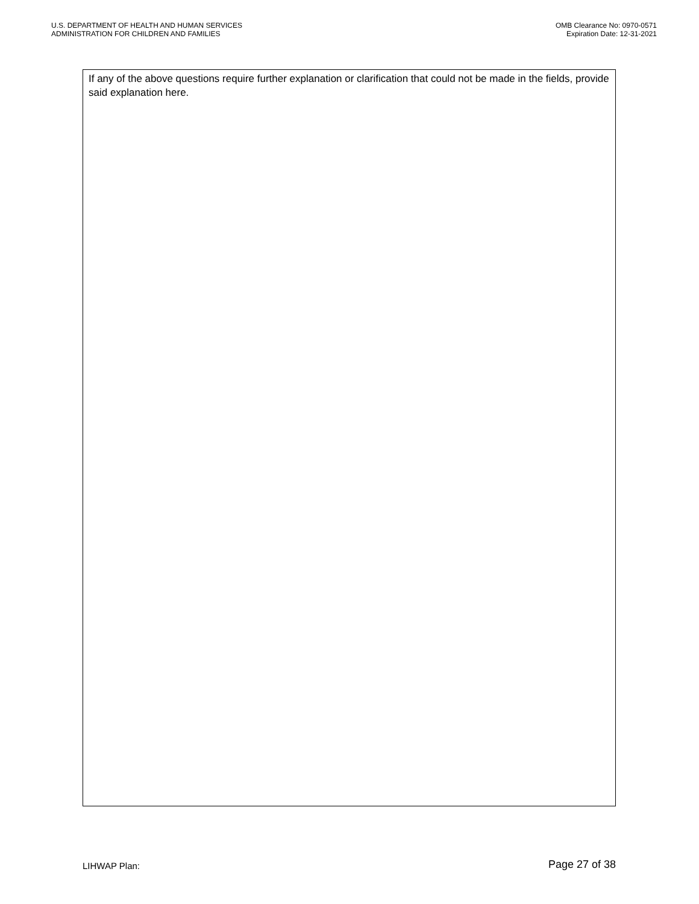U.S. DEPARTMENT OF HEALTH AND HUMAN SERVICES
ADMINISTRATION FOR CHILDREN AND FAMILIES
OMB Clearance No: 0970-0571
Expiration Date: 12-31-2021
If any of the above questions require further explanation or clarification that could not be made in the fields, provide said explanation here.
LIHWAP Plan:
Page 27 of 38